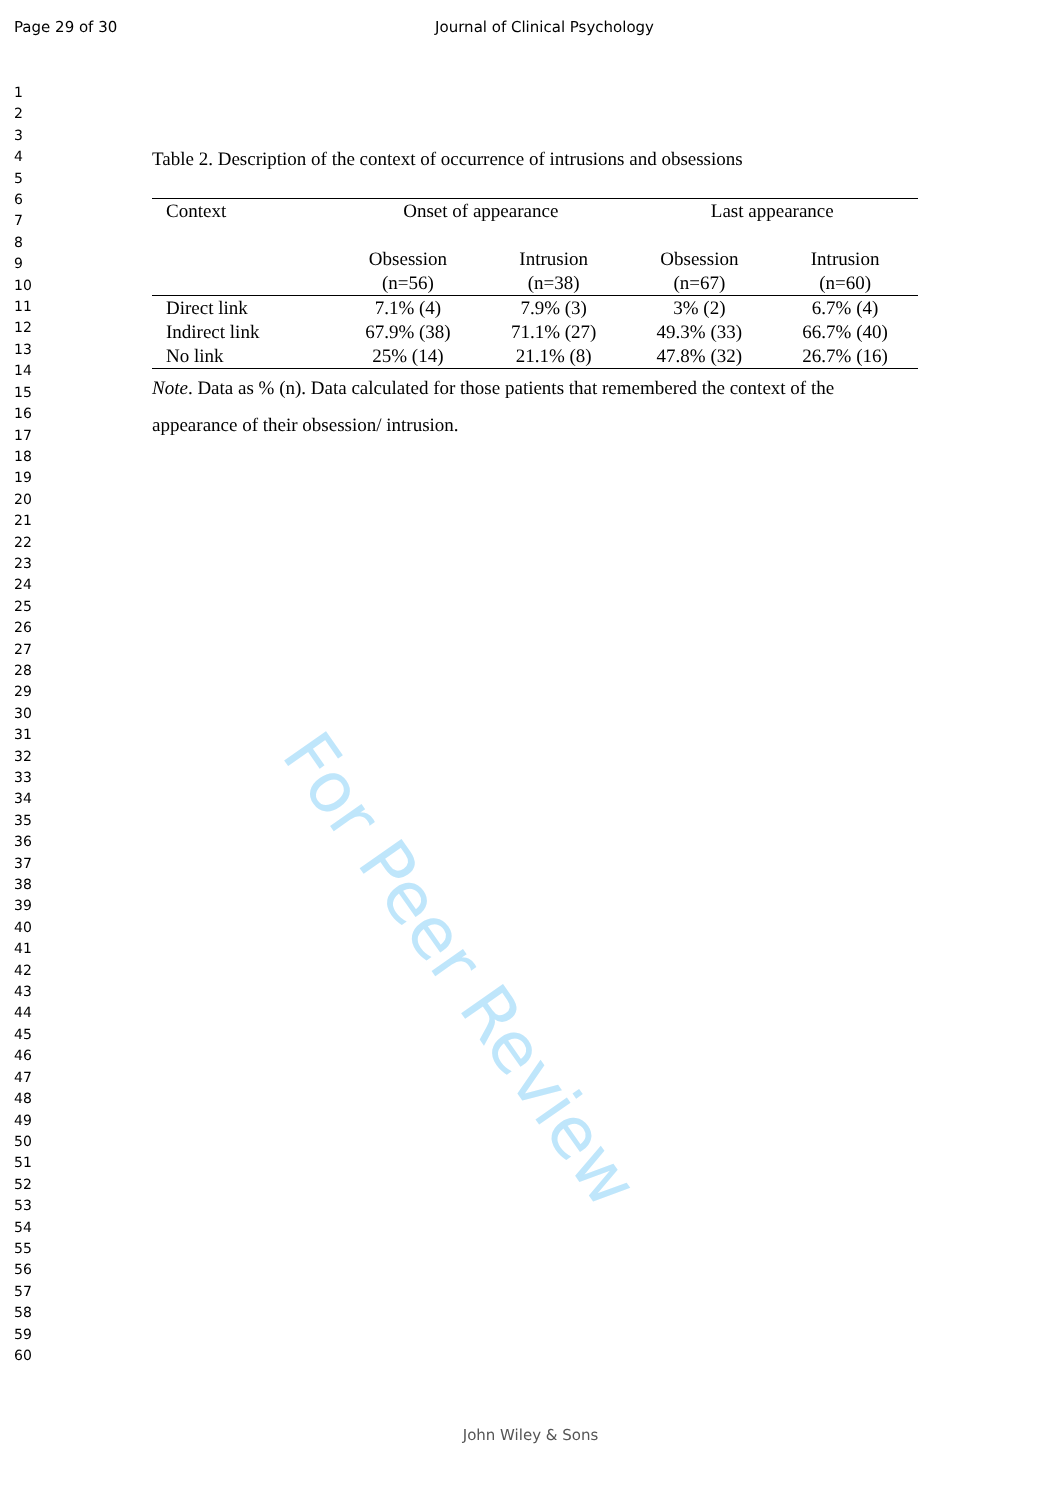Page 29 of 30 Journal of Clinical Psychology
1
2
3
4
5
6
7
8
9
10
11
12
13
14
15
16
17
18
19
20
21
22
23
24
25
26
27
28
29
30
31
32
33
34
35
36
37
38
39
40
41
42
43
44
45
46
47
48
49
50
51
52
53
54
55
56
57
58
59
60
For Peer Review
Table 2. Description of the context of occurrence of intrusions and obsessions
| Context | Onset of appearance | | Last appearance | |
| --- | --- | --- | --- | --- |
| | Obsession (n=56) | Intrusion (n=38) | Obsession (n=67) | Intrusion (n=60) |
| Direct link | 7.1% (4) | 7.9% (3) | 3% (2) | 6.7% (4) |
| Indirect link | 67.9% (38) | 71.1% (27) | 49.3% (33) | 66.7% (40) |
| No link | 25% (14) | 21.1% (8) | 47.8% (32) | 26.7% (16) |
Note. Data as % (n). Data calculated for those patients that remembered the context of the appearance of their obsession/ intrusion.
John Wiley & Sons